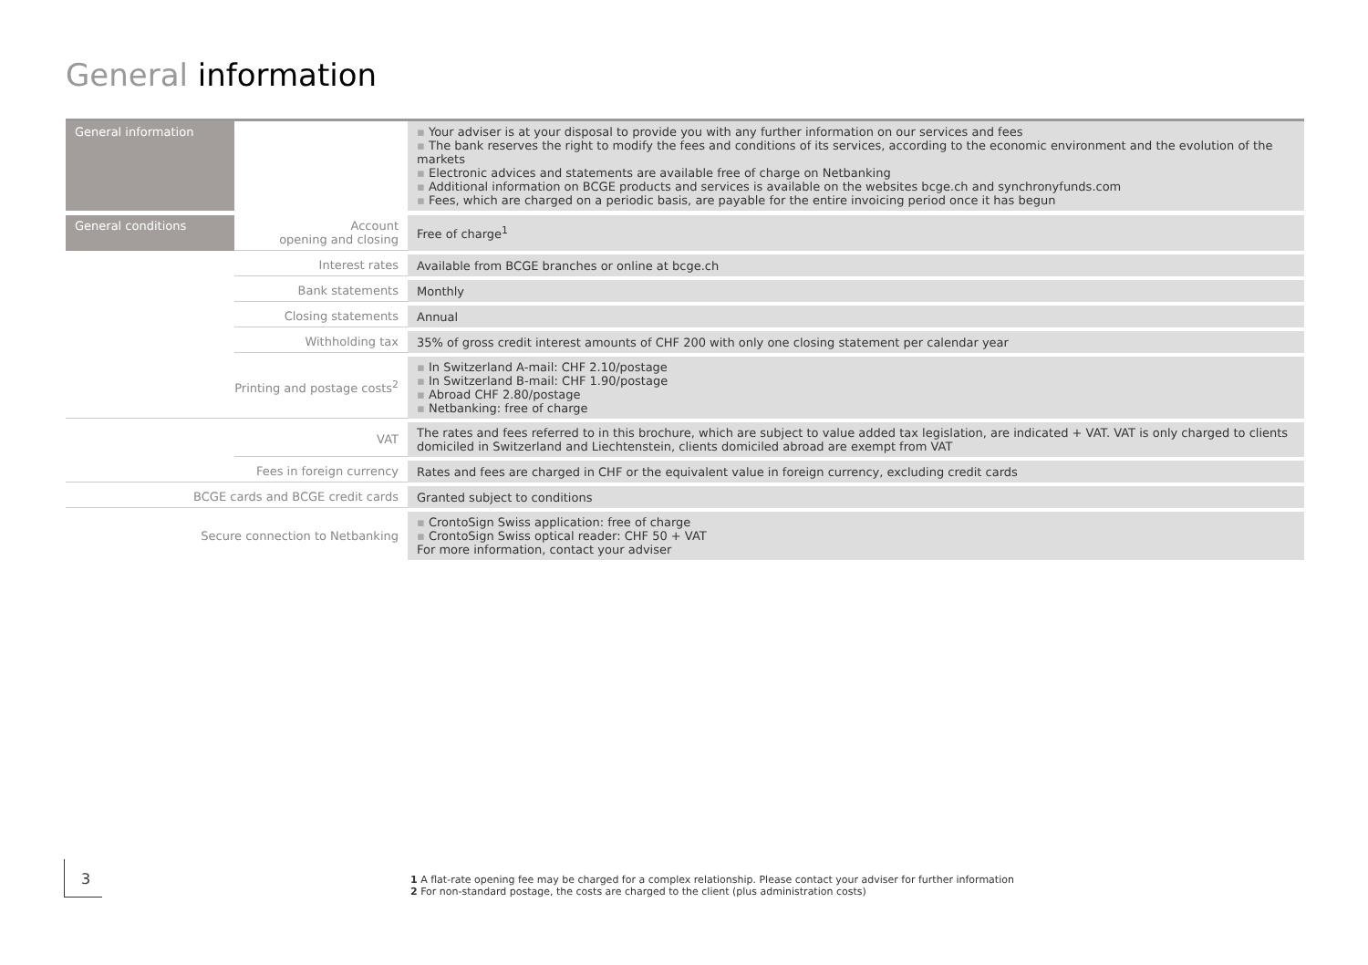General information
| General information | | Your adviser is at your disposal to provide you with any further information on our services and fees The bank reserves the right to modify the fees and conditions of its services, according to the economic environment and the evolution of the markets Electronic advices and statements are available free of charge on Netbanking Additional information on BCGE products and services is available on the websites bcge.ch and synchronyfunds.com Fees, which are charged on a periodic basis, are payable for the entire invoicing period once it has begun |
| General conditions | Account opening and closing | Free of charge<sup>1</sup> |
| | Interest rates | Available from BCGE branches or online at bcge.ch |
| | Bank statements | Monthly |
| | Closing statements | Annual |
| | Withholding tax | 35% of gross credit interest amounts of CHF 200 with only one closing statement per calendar year |
| Printing and postage costs<sup>2</sup> | | In Switzerland A-mail: CHF 2.10/postage In Switzerland B-mail: CHF 1.90/postage Abroad CHF 2.80/postage Netbanking: free of charge |
| | VAT | The rates and fees referred to in this brochure, which are subject to value added tax legislation, are indicated + VAT. VAT is only charged to clients domiciled in Switzerland and Liechtenstein, clients domiciled abroad are exempt from VAT |
| Fees in foreign currency | | Rates and fees are charged in CHF or the equivalent value in foreign currency, excluding credit cards |
| BCGE cards and BCGE credit cards | | Granted subject to conditions |
| Secure connection to Netbanking | | CrontoSign Swiss application: free of charge CrontoSign Swiss optical reader: CHF 50 + VAT For more information, contact your adviser |
3
1 A flat-rate opening fee may be charged for a complex relationship. Please contact your adviser for further information
2 For non-standard postage, the costs are charged to the client (plus administration costs)